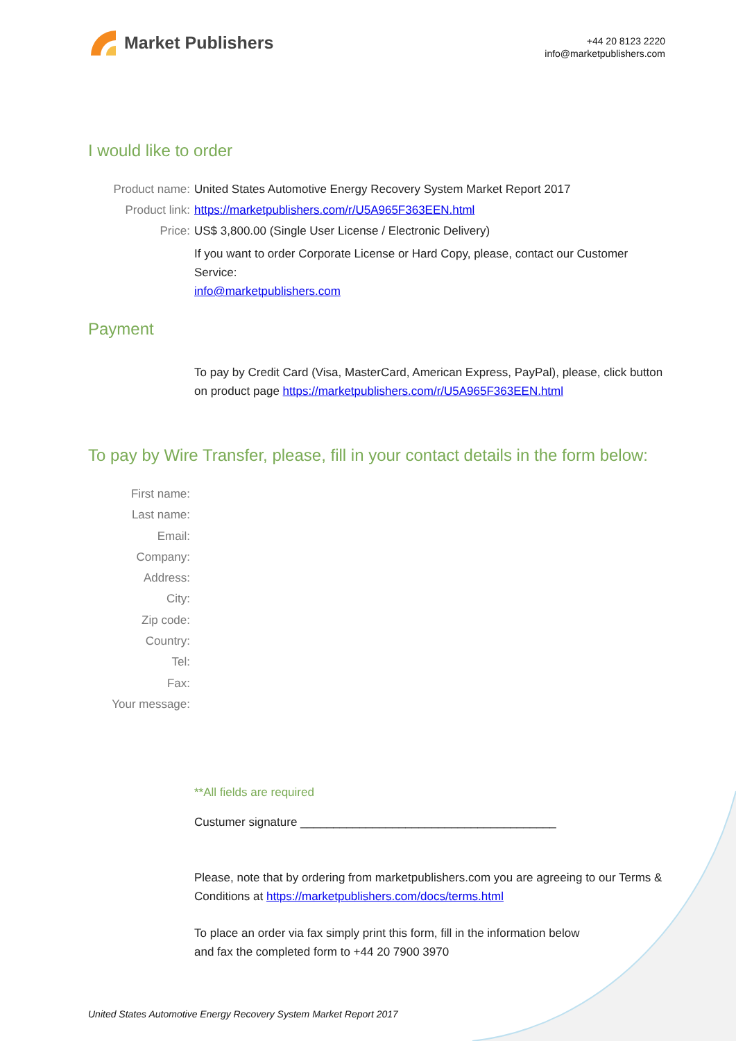Market Publishers
+44 20 8123 2220
info@marketpublishers.com
I would like to order
Product name: United States Automotive Energy Recovery System Market Report 2017
Product link: https://marketpublishers.com/r/U5A965F363EEN.html
Price: US$ 3,800.00 (Single User License / Electronic Delivery)
If you want to order Corporate License or Hard Copy, please, contact our Customer Service:
info@marketpublishers.com
Payment
To pay by Credit Card (Visa, MasterCard, American Express, PayPal), please, click button on product page https://marketpublishers.com/r/U5A965F363EEN.html
To pay by Wire Transfer, please, fill in your contact details in the form below:
First name:
Last name:
Email:
Company:
Address:
City:
Zip code:
Country:
Tel:
Fax:
Your message:
**All fields are required
Custumer signature _______________________________________
Please, note that by ordering from marketpublishers.com you are agreeing to our Terms & Conditions at https://marketpublishers.com/docs/terms.html
To place an order via fax simply print this form, fill in the information below
and fax the completed form to +44 20 7900 3970
United States Automotive Energy Recovery System Market Report 2017